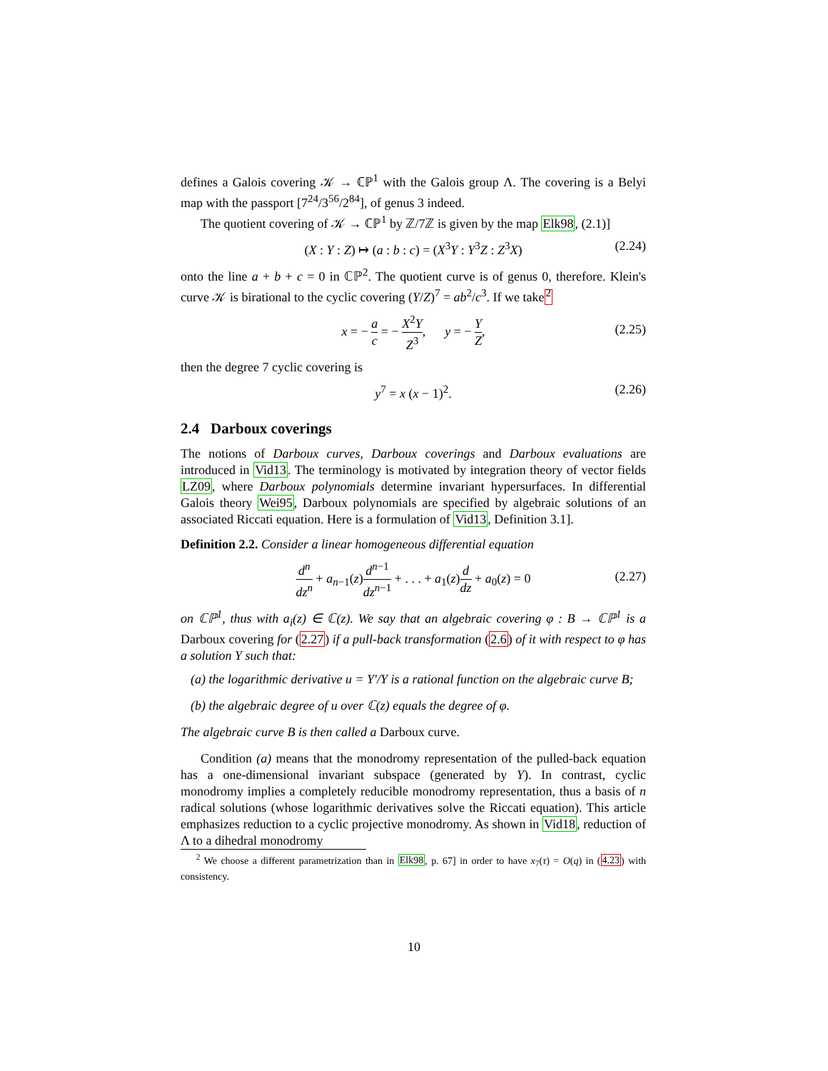defines a Galois covering 𝒦 → ℂℙ<sup>1</sup> with the Galois group Λ. The covering is a Belyi map with the passport [7<sup>24</sup>/3<sup>56</sup>/2<sup>84</sup>], of genus 3 indeed.
The quotient covering of 𝒦 → ℂℙ<sup>1</sup> by ℤ/7ℤ is given by the map Elk98, (2.1)]
(X : Y : Z) ↦ (a : b : c) = (X<sup>3</sup>Y : Y<sup>3</sup>Z : Z<sup>3</sup>X) (2.24)
onto the line a + b + c = 0 in ℂℙ<sup>2</sup>. The quotient curve is of genus 0, therefore. Klein's curve 𝒦 is birational to the cyclic covering (Y/Z)<sup>7</sup> = ab<sup>2</sup>/c<sup>3</sup>. If we take<sup>2</sup>
x = − a c = − X<sup>2</sup>Y Z<sup>3</sup>, y = − Y Z,
(2.25)
then the degree 7 cyclic covering is
y<sup>7</sup> = x (x − 1)<sup>2</sup>. (2.26)
2.4 Darboux coverings
The notions of Darboux curves, Darboux coverings and Darboux evaluations are introduced in Vid13. The terminology is motivated by integration theory of vector fields LZ09, where Darboux polynomials determine invariant hypersurfaces. In differential Galois theory Wei95, Darboux polynomials are specified by algebraic solutions of an associated Riccati equation. Here is a formulation of Vid13, Definition 3.1].
Definition 2.2. Consider a linear homogeneous differential equation
d<sup>n</sup> dz<sup>n</sup> + a<sub>n−1</sub>(z)d<sup>n−1</sup> dz<sup>n−1</sup> + . . . + a<sub>1</sub>(z)d dz + a<sub>0</sub>(z) = 0
(2.27)
on ℂℙ<sup>1</sup>, thus with a<sub>i</sub>(z) ∈ ℂ(z). We say that an algebraic covering φ : B → ℂℙ<sup>1</sup> is a Darboux covering for (2.27) if a pull-back transformation (2.6) of it with respect to φ has a solution Y such that:
(a) the logarithmic derivative u = Y′/Y is a rational function on the algebraic curve B;
(b) the algebraic degree of u over ℂ(z) equals the degree of φ.
The algebraic curve B is then called a Darboux curve.
Condition (a) means that the monodromy representation of the pulled-back equation has a one-dimensional invariant subspace (generated by Y). In contrast, cyclic monodromy implies a completely reducible monodromy representation, thus a basis of n radical solutions (whose logarithmic derivatives solve the Riccati equation). This article emphasizes reduction to a cyclic projective monodromy. As shown in Vid18, reduction of Λ to a dihedral monodromy
<sup>2</sup> We choose a different parametrization than in Elk98, p. 67] in order to have x<sub>7</sub>(τ) = O(q) in (4.23) with consistency.
10